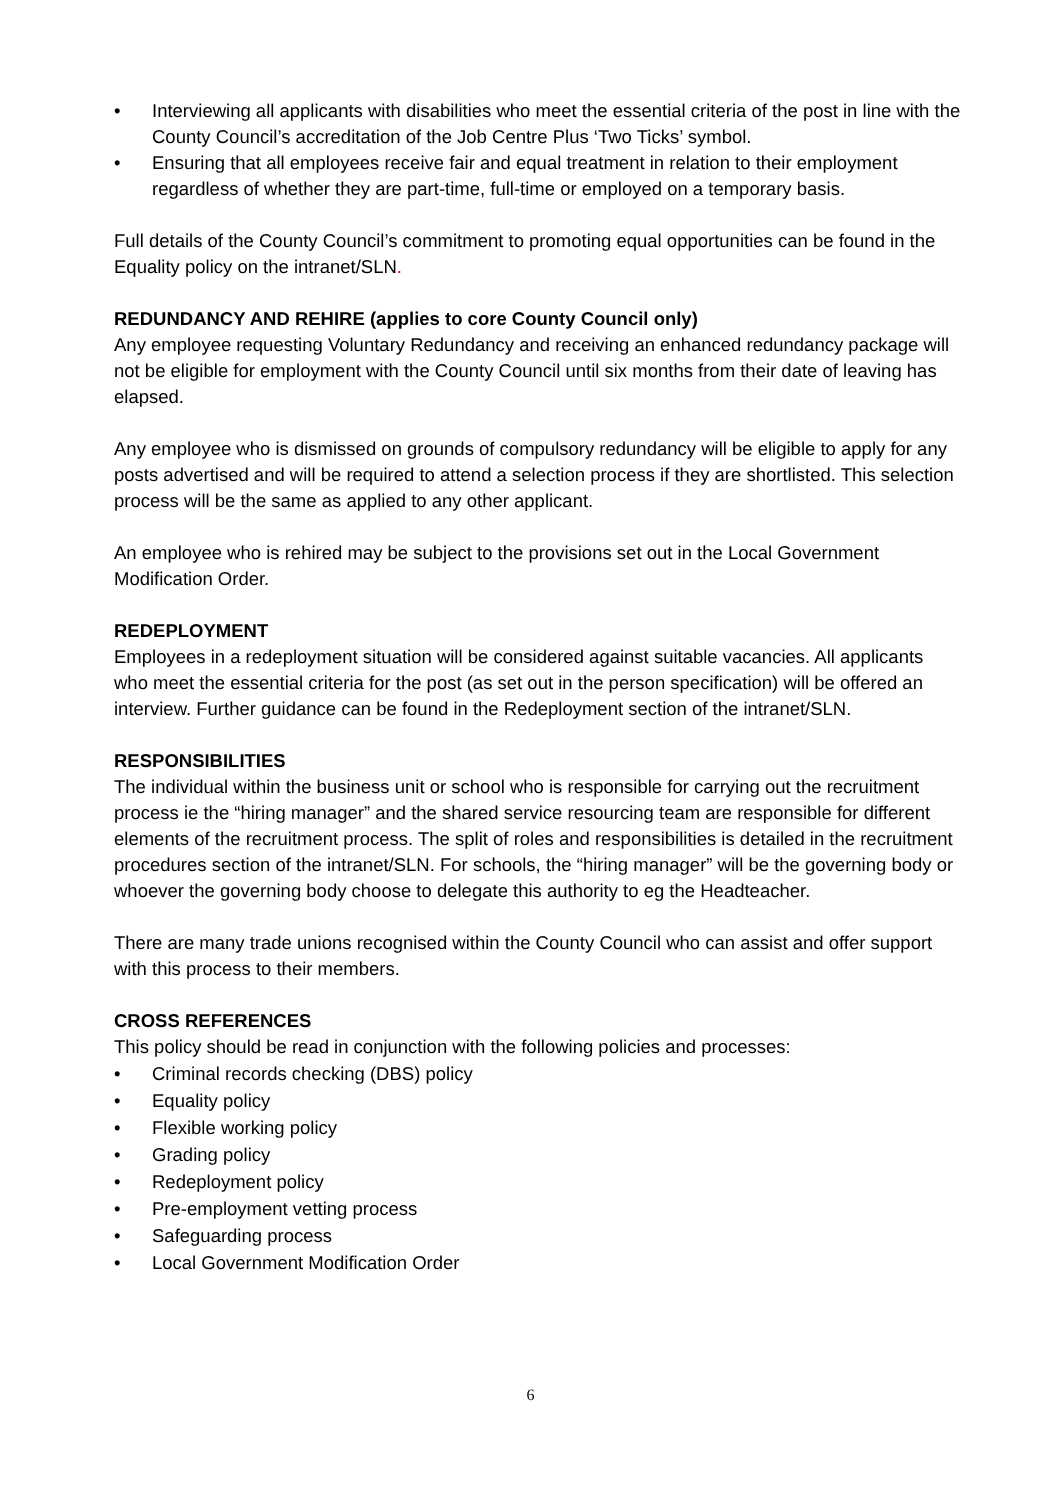• Interviewing all applicants with disabilities who meet the essential criteria of the post in line with the County Council’s accreditation of the Job Centre Plus ‘Two Ticks’ symbol.
• Ensuring that all employees receive fair and equal treatment in relation to their employment regardless of whether they are part-time, full-time or employed on a temporary basis.
Full details of the County Council’s commitment to promoting equal opportunities can be found in the Equality policy on the intranet/SLN.
REDUNDANCY AND REHIRE (applies to core County Council only)
Any employee requesting Voluntary Redundancy and receiving an enhanced redundancy package will not be eligible for employment with the County Council until six months from their date of leaving has elapsed.
Any employee who is dismissed on grounds of compulsory redundancy will be eligible to apply for any posts advertised and will be required to attend a selection process if they are shortlisted. This selection process will be the same as applied to any other applicant.
An employee who is rehired may be subject to the provisions set out in the Local Government Modification Order.
REDEPLOYMENT
Employees in a redeployment situation will be considered against suitable vacancies. All applicants who meet the essential criteria for the post (as set out in the person specification) will be offered an interview. Further guidance can be found in the Redeployment section of the intranet/SLN.
RESPONSIBILITIES
The individual within the business unit or school who is responsible for carrying out the recruitment process ie the “hiring manager” and the shared service resourcing team are responsible for different elements of the recruitment process. The split of roles and responsibilities is detailed in the recruitment procedures section of the intranet/SLN. For schools, the “hiring manager” will be the governing body or whoever the governing body choose to delegate this authority to eg the Headteacher.
There are many trade unions recognised within the County Council who can assist and offer support with this process to their members.
CROSS REFERENCES
This policy should be read in conjunction with the following policies and processes:
• Criminal records checking (DBS) policy
• Equality policy
• Flexible working policy
• Grading policy
• Redeployment policy
• Pre-employment vetting process
• Safeguarding process
• Local Government Modification Order
6